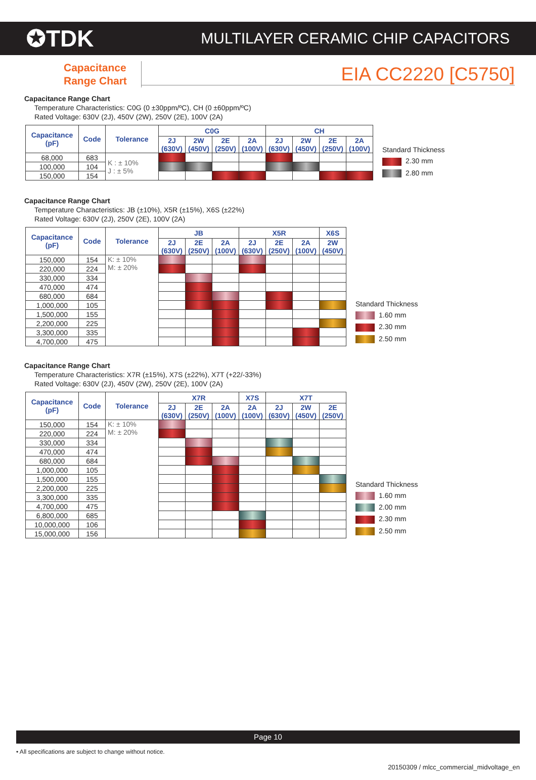✪TDK MULTILAYER CERAMIC CHIP CAPACITORS
Capacitance
Range Chart
EIA CC2220 [C5750]
Capacitance Range Chart
Temperature Characteristics: C0G (0 ±30ppm/ºC), CH (0 ±60ppm/ºC)
Rated Voltage: 630V (2J), 450V (2W), 250V (2E), 100V (2A)
| Capacitance (pF) | Code | Tolerance | C0G | | | | CH | | | |
| --- | --- | --- | --- | --- | --- | --- | --- | --- | --- | --- |
| | | | 2J (630V) | 2W (450V) | 2E (250V) | 2A (100V) | 2J (630V) | 2W (450V) | 2E (250V) | 2A (100V) |
| 68,000 | 683 | K : ± 10% J : ± 5% | | | | | | | | |
| 100,000 | 104 | | | | | | | | | |
| 150,000 | 154 | | | | | | | | | |
Standard Thickness
2.30 mm
2.80 mm
Capacitance Range Chart
Temperature Characteristics: JB (±10%), X5R (±15%), X6S (±22%)
Rated Voltage: 630V (2J), 250V (2E), 100V (2A)
| Capacitance (pF) | Code | Tolerance | JB | | | X5R | | | X6S |
| --- | --- | --- | --- | --- | --- | --- | --- | --- | --- |
| | | | 2J (630V) | 2E (250V) | 2A (100V) | 2J (630V) | 2E (250V) | 2A (100V) | 2W (450V) |
| 150,000 | 154 | K: ± 10% M: ± 20% | | | | | | | |
| 220,000 | 224 | | | | | | | | |
| 330,000 | 334 | | | | | | | | |
| 470,000 | 474 | | | | | | | | |
| 680,000 | 684 | | | | | | | | |
| 1,000,000 | 105 | | | | | | | | |
| 1,500,000 | 155 | | | | | | | | |
| 2,200,000 | 225 | | | | | | | | |
| 3,300,000 | 335 | | | | | | | | |
| 4,700,000 | 475 | | | | | | | | |
Standard Thickness
1.60 mm
2.30 mm
2.50 mm
Capacitance Range Chart
Temperature Characteristics: X7R (±15%), X7S (±22%), X7T (+22/-33%)
Rated Voltage: 630V (2J), 450V (2W), 250V (2E), 100V (2A)
| Capacitance (pF) | Code | Tolerance | X7R | | | X7S | X7T | | |
| --- | --- | --- | --- | --- | --- | --- | --- | --- | --- |
| | | | 2J (630V) | 2E (250V) | 2A (100V) | 2A (100V) | 2J (630V) | 2W (450V) | 2E (250V) |
| 150,000 | 154 | K: ± 10% M: ± 20% | | | | | | | |
| 220,000 | 224 | | | | | | | | |
| 330,000 | 334 | | | | | | | | |
| 470,000 | 474 | | | | | | | | |
| 680,000 | 684 | | | | | | | | |
| 1,000,000 | 105 | | | | | | | | |
| 1,500,000 | 155 | | | | | | | | |
| 2,200,000 | 225 | | | | | | | | |
| 3,300,000 | 335 | | | | | | | | |
| 4,700,000 | 475 | | | | | | | | |
| 6,800,000 | 685 | | | | | | | | |
| 10,000,000 | 106 | | | | | | | | |
| 15,000,000 | 156 | | | | | | | | |
Standard Thickness
1.60 mm
2.00 mm
2.30 mm
2.50 mm
Page 10
• All specifications are subject to change without notice.
20150309 / mlcc_commercial_midvoltage_en